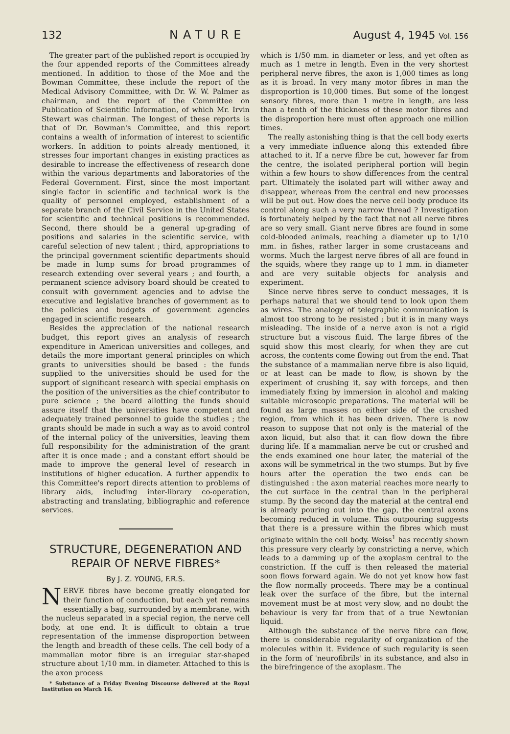132 NATURE August 4, 1945 Vol. 156
The greater part of the published report is occupied by the four appended reports of the Committees already mentioned. In addition to those of the Moe and the Bowman Committee, these include the report of the Medical Advisory Committee, with Dr. W. W. Palmer as chairman, and the report of the Committee on Publication of Scientific Information, of which Mr. Irvin Stewart was chairman. The longest of these reports is that of Dr. Bowman's Committee, and this report contains a wealth of information of interest to scientific workers. In addition to points already mentioned, it stresses four important changes in existing practices as desirable to increase the effectiveness of research done within the various departments and laboratories of the Federal Government. First, since the most important single factor in scientific and technical work is the quality of personnel employed, establishment of a separate branch of the Civil Service in the United States for scientific and technical positions is recommended. Second, there should be a general up-grading of positions and salaries in the scientific service, with careful selection of new talent ; third, appropriations to the principal government scientific departments should be made in lump sums for broad programmes of research extending over several years ; and fourth, a permanent science advisory board should be created to consult with government agencies and to advise the executive and legislative branches of government as to the policies and budgets of government agencies engaged in scientific research.
Besides the appreciation of the national research budget, this report gives an analysis of research expenditure in American universities and colleges, and details the more important general principles on which grants to universities should be based : the funds supplied to the universities should be used for the support of significant research with special emphasis on the position of the universities as the chief contributor to pure science ; the board allotting the funds should assure itself that the universities have competent and adequately trained personnel to guide the studies ; the grants should be made in such a way as to avoid control of the internal policy of the universities, leaving them full responsibility for the administration of the grant after it is once made ; and a constant effort should be made to improve the general level of research in institutions of higher education. A further appendix to this Committee's report directs attention to problems of library aids, including inter-library co-operation, abstracting and translating, bibliographic and reference services.
STRUCTURE, DEGENERATION AND REPAIR OF NERVE FIBRES*
By J. Z. YOUNG, F.R.S.
NERVE fibres have become greatly elongated for their function of conduction, but each yet remains essentially a bag, surrounded by a membrane, with the nucleus separated in a special region, the nerve cell body, at one end. It is difficult to obtain a true representation of the immense disproportion between the length and breadth of these cells. The cell body of a mammalian motor fibre is an irregular star-shaped structure about 1/10 mm. in diameter. Attached to this is the axon process
* Substance of a Friday Evening Discourse delivered at the Royal Institution on March 16.
which is 1/50 mm. in diameter or less, and yet often as much as 1 metre in length. Even in the very shortest peripheral nerve fibres, the axon is 1,000 times as long as it is broad. In very many motor fibres in man the disproportion is 10,000 times. But some of the longest sensory fibres, more than 1 metre in length, are less than a tenth of the thickness of these motor fibres and the disproportion here must often approach one million times.
The really astonishing thing is that the cell body exerts a very immediate influence along this extended fibre attached to it. If a nerve fibre be cut, however far from the centre, the isolated peripheral portion will begin within a few hours to show differences from the central part. Ultimately the isolated part will wither away and disappear, whereas from the central end new processes will be put out. How does the nerve cell body produce its control along such a very narrow thread ? Investigation is fortunately helped by the fact that not all nerve fibres are so very small. Giant nerve fibres are found in some cold-blooded animals, reaching a diameter up to 1/10 mm. in fishes, rather larger in some crustaceans and worms. Much the largest nerve fibres of all are found in the squids, where they range up to 1 mm. in diameter and are very suitable objects for analysis and experiment.
Since nerve fibres serve to conduct messages, it is perhaps natural that we should tend to look upon them as wires. The analogy of telegraphic communication is almost too strong to be resisted ; but it is in many ways misleading. The inside of a nerve axon is not a rigid structure but a viscous fluid. The large fibres of the squid show this most clearly, for when they are cut across, the contents come flowing out from the end. That the substance of a mammalian nerve fibre is also liquid, or at least can be made to flow, is shown by the experiment of crushing it, say with forceps, and then immediately fixing by immersion in alcohol and making suitable microscopic preparations. The material will be found as large masses on either side of the crushed region, from which it has been driven. There is now reason to suppose that not only is the material of the axon liquid, but also that it can flow down the fibre during life. If a mammalian nerve be cut or crushed and the ends examined one hour later, the material of the axons will be symmetrical in the two stumps. But by five hours after the operation the two ends can be distinguished : the axon material reaches more nearly to the cut surface in the central than in the peripheral stump. By the second day the material at the central end is already pouring out into the gap, the central axons becoming reduced in volume. This outpouring suggests that there is a pressure within the fibres which must originate within the cell body. Weiss<sup>1</sup> has recently shown this pressure very clearly by constricting a nerve, which leads to a damming up of the axoplasm central to the constriction. If the cuff is then released the material soon flows forward again. We do not yet know how fast the flow normally proceeds. There may be a continual leak over the surface of the fibre, but the internal movement must be at most very slow, and no doubt the behaviour is very far from that of a true Newtonian liquid.
Although the substance of the nerve fibre can flow, there is considerable regularity of organization of the molecules within it. Evidence of such regularity is seen in the form of 'neurofibrils' in its substance, and also in the birefringence of the axoplasm. The